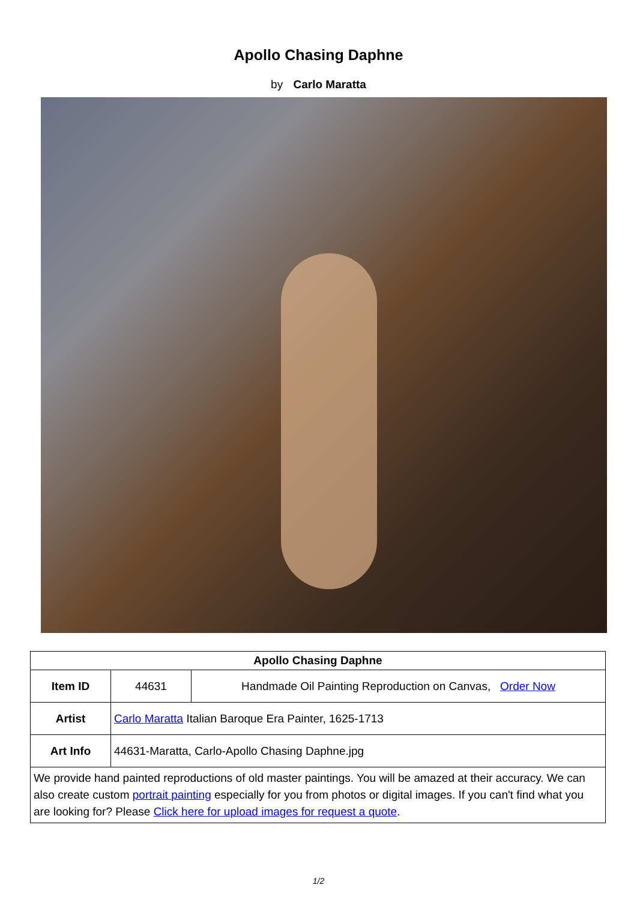Apollo Chasing Daphne
by Carlo Maratta
| Apollo Chasing Daphne | | |
| --- | --- | --- |
| Item ID | 44631 | Handmade Oil Painting Reproduction on Canvas, Order Now |
| Artist | Carlo Maratta Italian Baroque Era Painter, 1625-1713 | |
| Art Info | 44631-Maratta, Carlo-Apollo Chasing Daphne.jpg | |
| We provide hand painted reproductions of old master paintings. You will be amazed at their accuracy. We can also create custom portrait painting especially for you from photos or digital images. If you can't find what you are looking for? Please Click here for upload images for request a quote . | | |
1/2